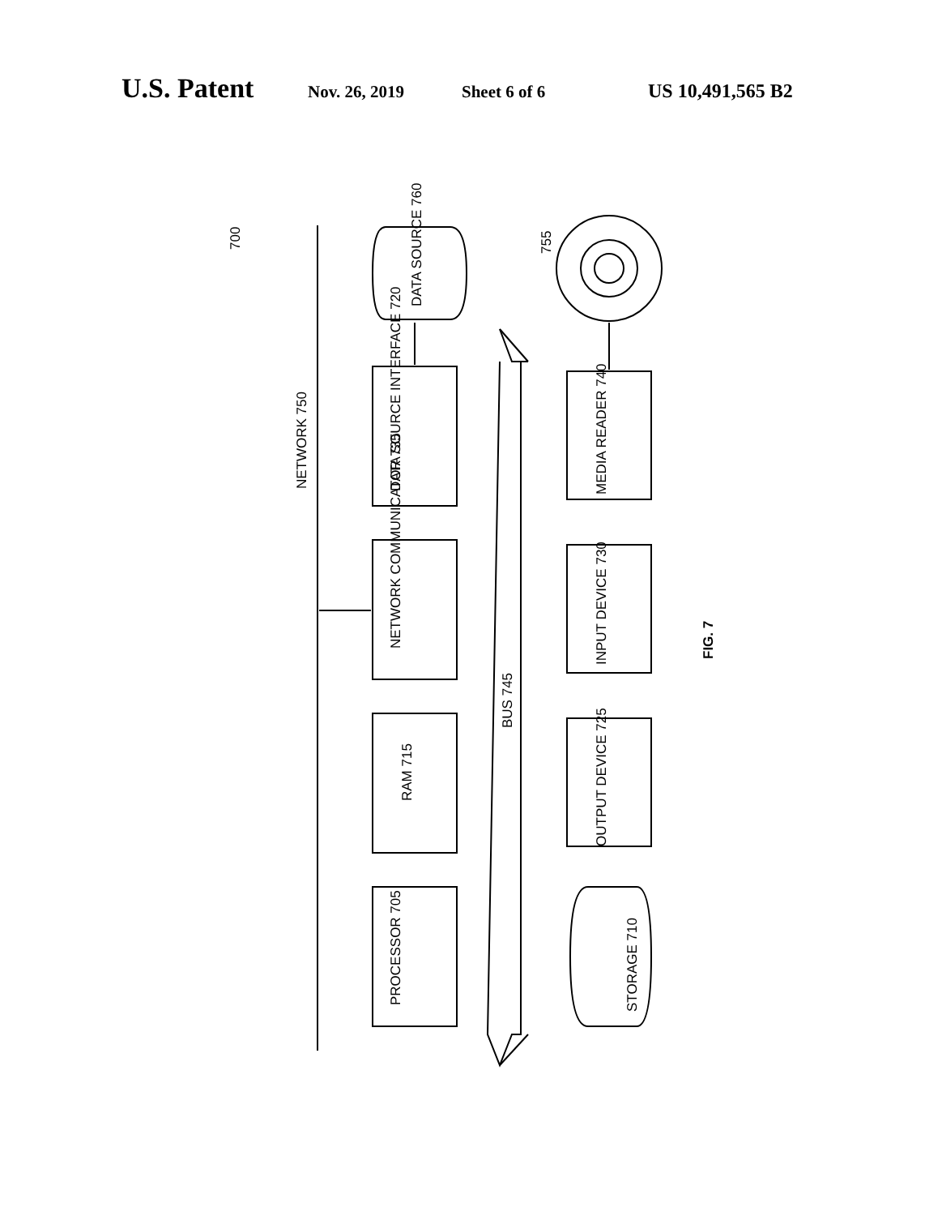U.S. Patent Nov. 26, 2019 Sheet 6 of 6 US 10,491,565 B2
700
NETWORK 750
PROCESSOR 705
RAM 715
NETWORK COMMUNICATOR 735
DATA SOURCE INTERFACE 720
DATA SOURCE 760
BUS 745
STORAGE 710
OUTPUT DEVICE 725
INPUT DEVICE 730
MEDIA READER 740
755
FIG. 7